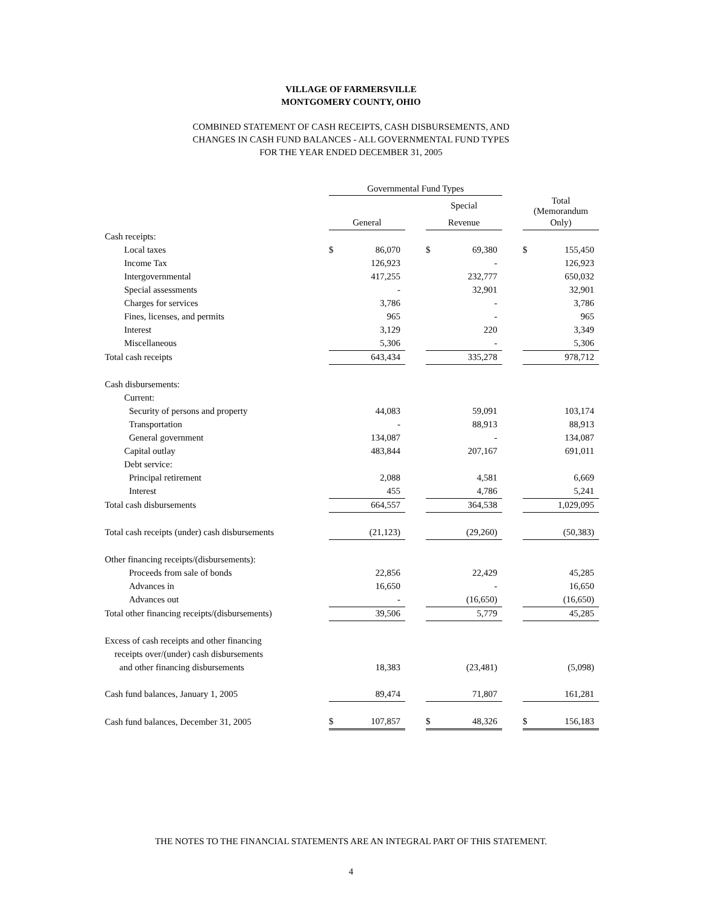VILLAGE OF FARMERSVILLE
MONTGOMERY COUNTY, OHIO
COMBINED STATEMENT OF CASH RECEIPTS, CASH DISBURSEMENTS, AND
CHANGES IN CASH FUND BALANCES - ALL GOVERNMENTAL FUND TYPES
FOR THE YEAR ENDED DECEMBER 31, 2005
| | Governmental Fund Types | | | | | | | |
| | | | | Special | | | Total (Memorandum | |
| | General | | | Revenue | | | Only) | |
| Cash receipts: | | | | | | | | |
| Local taxes | $ | 86,070 | | $ | 69,380 | | $ | 155,450 |
| Income Tax | | 126,923 | | | - | | | 126,923 |
| Intergovernmental | | 417,255 | | | 232,777 | | | 650,032 |
| Special assessments | | - | | | 32,901 | | | 32,901 |
| Charges for services | | 3,786 | | | - | | | 3,786 |
| Fines, licenses, and permits | | 965 | | | - | | | 965 |
| Interest | | 3,129 | | | 220 | | | 3,349 |
| Miscellaneous | | 5,306 | | | - | | | 5,306 |
| Total cash receipts | | 643,434 | | | 335,278 | | | 978,712 |
| Cash disbursements: | | | | | | | | |
| Current: | | | | | | | | |
| Security of persons and property | | 44,083 | | | 59,091 | | | 103,174 |
| Transportation | | - | | | 88,913 | | | 88,913 |
| General government | | 134,087 | | | - | | | 134,087 |
| Capital outlay | | 483,844 | | | 207,167 | | | 691,011 |
| Debt service: | | | | | | | | |
| Principal retirement | | 2,088 | | | 4,581 | | | 6,669 |
| Interest | | 455 | | | 4,786 | | | 5,241 |
| Total cash disbursements | | 664,557 | | | 364,538 | | | 1,029,095 |
| Total cash receipts (under) cash disbursements | | (21,123) | | | (29,260) | | | (50,383) |
| Other financing receipts/(disbursements): | | | | | | | | |
| Proceeds from sale of bonds | | 22,856 | | | 22,429 | | | 45,285 |
| Advances in | | 16,650 | | | - | | | 16,650 |
| Advances out | | - | | | (16,650) | | | (16,650) |
| Total other financing receipts/(disbursements) | | 39,506 | | | 5,779 | | | 45,285 |
| Excess of cash receipts and other financing | | | | | | | | |
| receipts over/(under) cash disbursements | | | | | | | | |
| and other financing disbursements | | 18,383 | | | (23,481) | | | (5,098) |
| Cash fund balances, January 1, 2005 | | 89,474 | | | 71,807 | | | 161,281 |
| Cash fund balances, December 31, 2005 | $ | 107,857 | | $ | 48,326 | | $ | 156,183 |
THE NOTES TO THE FINANCIAL STATEMENTS ARE AN INTEGRAL PART OF THIS STATEMENT.
4